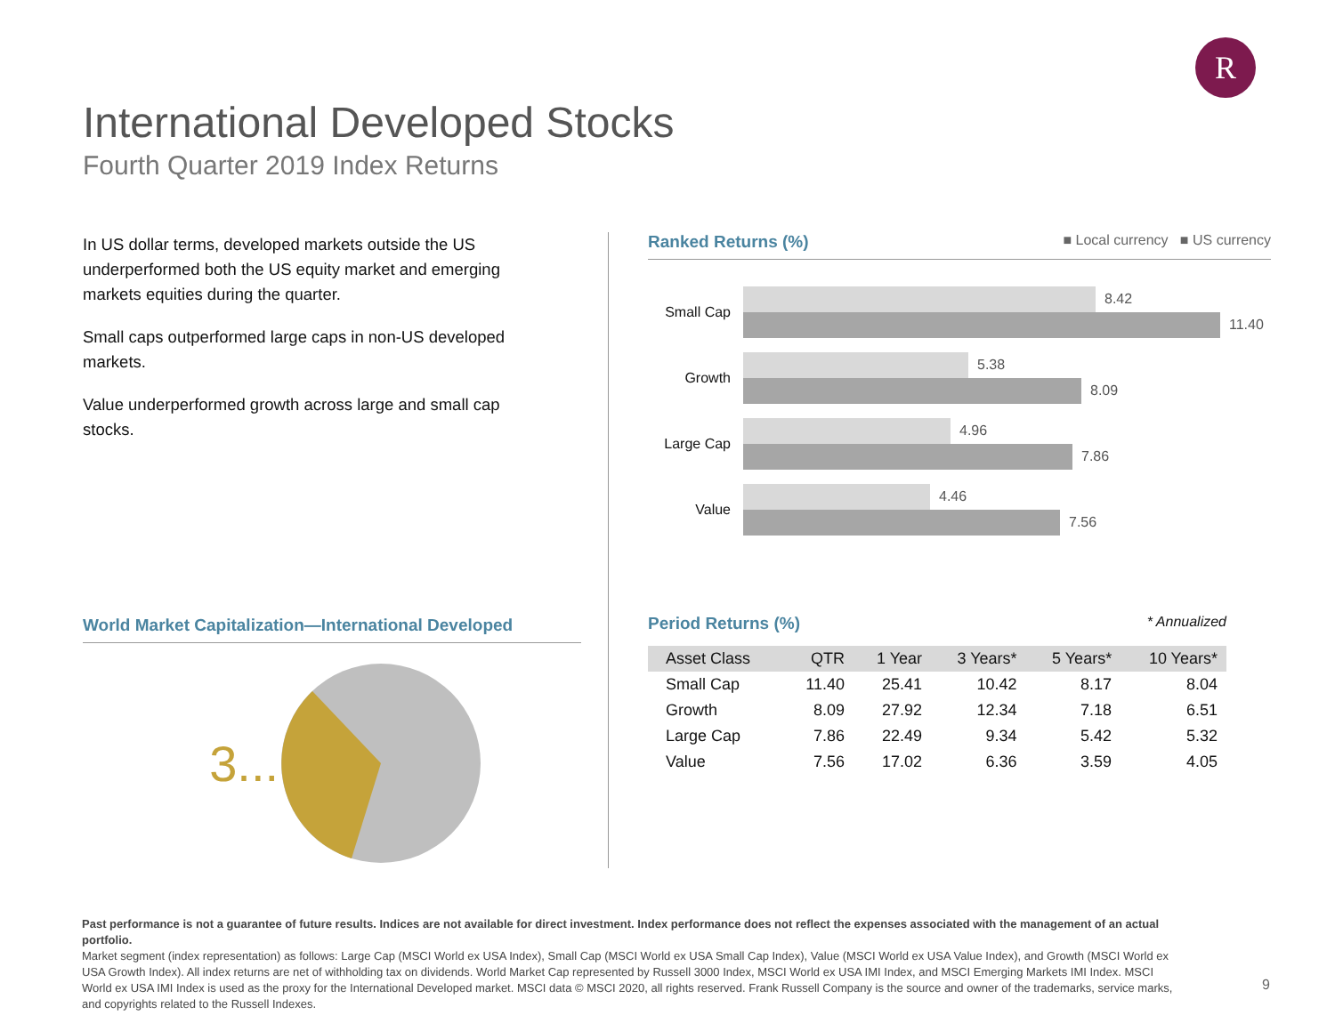R
International Developed Stocks
Fourth Quarter 2019 Index Returns
In US dollar terms, developed markets outside the US underperformed both the US equity market and emerging markets equities during the quarter.
Small caps outperformed large caps in non-US developed markets.
Value underperformed growth across large and small cap stocks.
World Market Capitalization—International Developed
3...
Ranked Returns (%) ■ Local currency ■ US currency
Small Cap
8.42
11.40
Growth
5.38
8.09
Large Cap
4.96
7.86
Value
4.46
7.56
Period Returns (%) * Annualized
| Asset Class | QTR | 1 Year | 3 Years* | 5 Years* | 10 Years* |
| --- | --- | --- | --- | --- | --- |
| Small Cap | 11.40 | 25.41 | 10.42 | 8.17 | 8.04 |
| Growth | 8.09 | 27.92 | 12.34 | 7.18 | 6.51 |
| Large Cap | 7.86 | 22.49 | 9.34 | 5.42 | 5.32 |
| Value | 7.56 | 17.02 | 6.36 | 3.59 | 4.05 |
Past performance is not a guarantee of future results. Indices are not available for direct investment. Index performance does not reflect the expenses associated with the management of an actual portfolio.
Market segment (index representation) as follows: Large Cap (MSCI World ex USA Index), Small Cap (MSCI World ex USA Small Cap Index), Value (MSCI World ex USA Value Index), and Growth (MSCI World ex USA Growth Index). All index returns are net of withholding tax on dividends. World Market Cap represented by Russell 3000 Index, MSCI World ex USA IMI Index, and MSCI Emerging Markets IMI Index. MSCI World ex USA IMI Index is used as the proxy for the International Developed market. MSCI data © MSCI 2020, all rights reserved. Frank Russell Company is the source and owner of the trademarks, service marks, and copyrights related to the Russell Indexes.
9